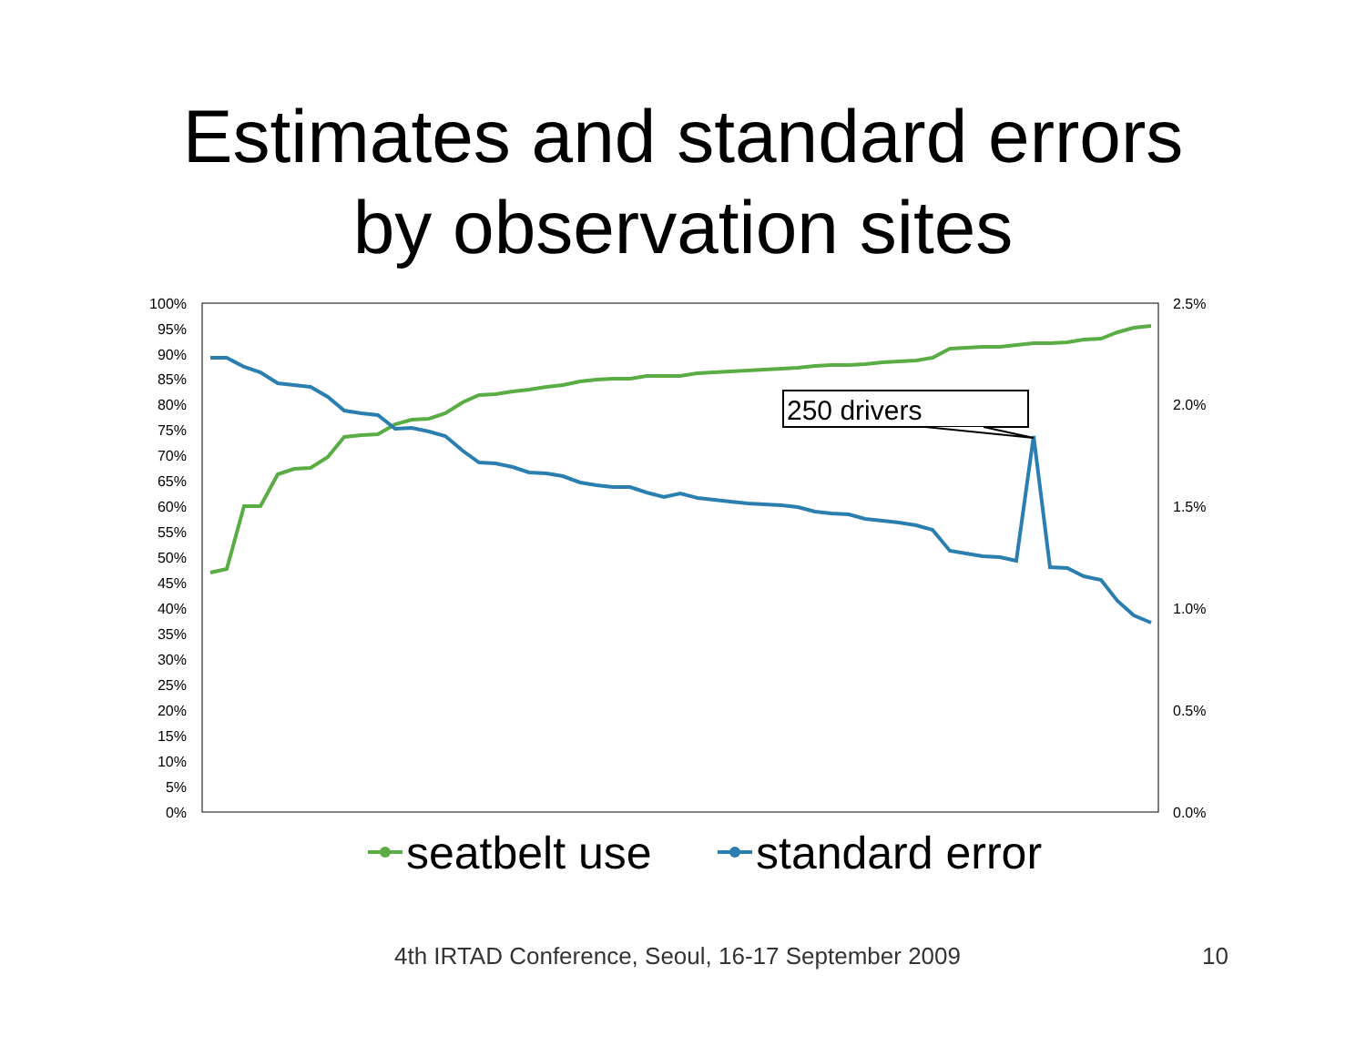Estimates and standard errors
by observation sites
100%
95%
90%
85%
80%
75%
70%
65%
60%
55%
50%
45%
40%
35%
30%
25%
20%
15%
10%
5%
0%
2.5%
2.0%
1.5%
1.0%
0.5%
0.0%
250 drivers
seatbelt use
standard error
4th IRTAD Conference, Seoul, 16-17 September 2009 10